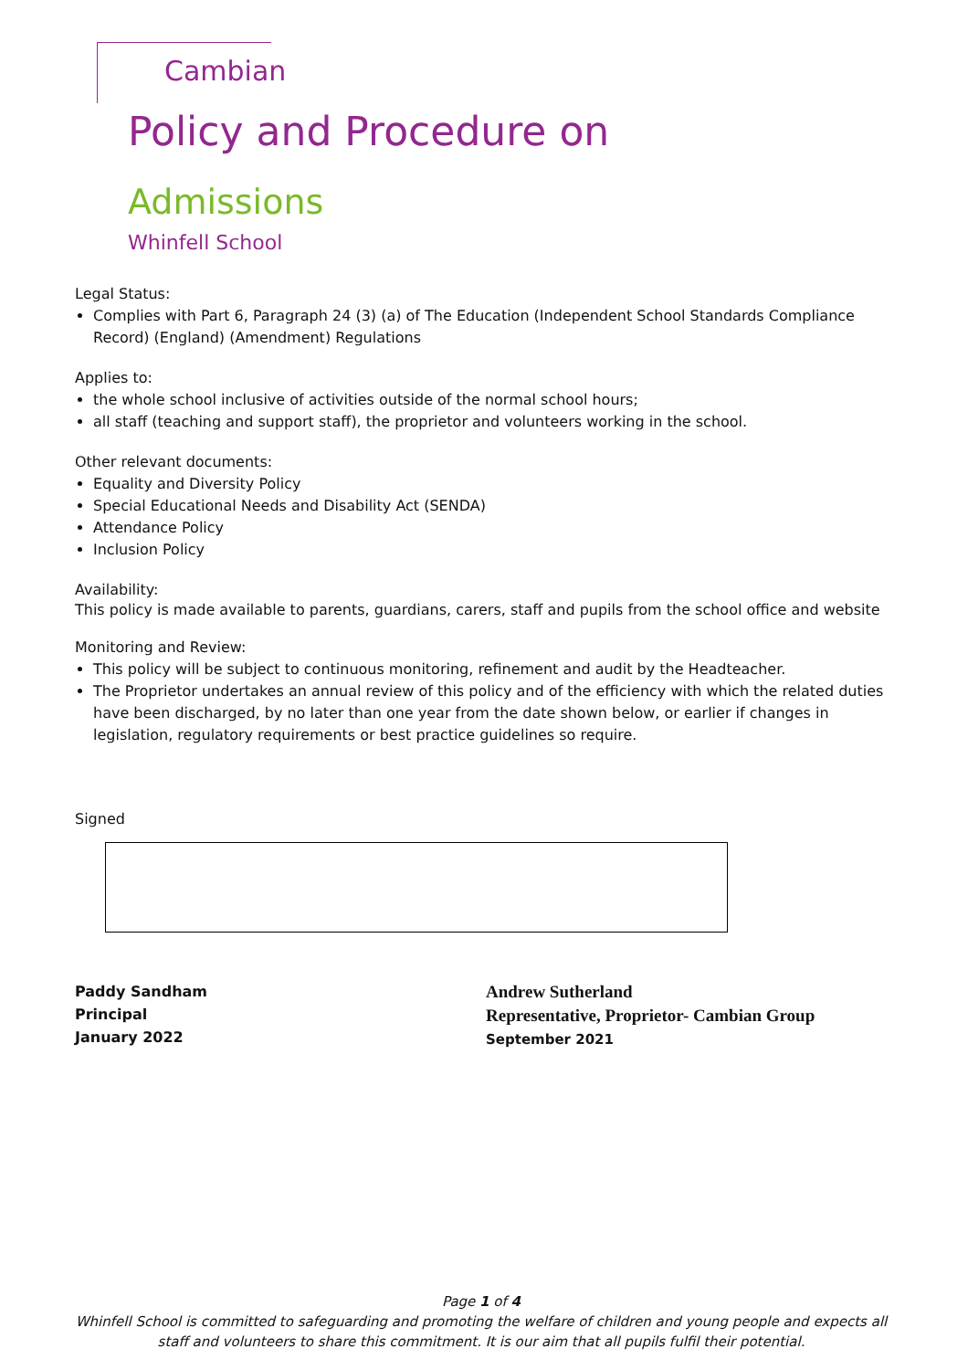Cambian
Policy and Procedure on
Admissions
Whinfell School
Legal Status:
Complies with Part 6, Paragraph 24 (3) (a) of The Education (Independent School Standards Compliance Record) (England) (Amendment) Regulations
Applies to:
the whole school inclusive of activities outside of the normal school hours;
all staff (teaching and support staff), the proprietor and volunteers working in the school.
Other relevant documents:
Equality and Diversity Policy
Special Educational Needs and Disability Act (SENDA)
Attendance Policy
Inclusion Policy
Availability:
This policy is made available to parents, guardians, carers, staff and pupils from the school office and website
Monitoring and Review:
This policy will be subject to continuous monitoring, refinement and audit by the Headteacher.
The Proprietor undertakes an annual review of this policy and of the efficiency with which the related duties have been discharged, by no later than one year from the date shown below, or earlier if changes in legislation, regulatory requirements or best practice guidelines so require.
Signed
Paddy Sandham
Principal
January 2022
Andrew Sutherland
Representative, Proprietor- Cambian Group
September 2021
Page 1 of 4
Whinfell School is committed to safeguarding and promoting the welfare of children and young people and expects all staff and volunteers to share this commitment. It is our aim that all pupils fulfil their potential.